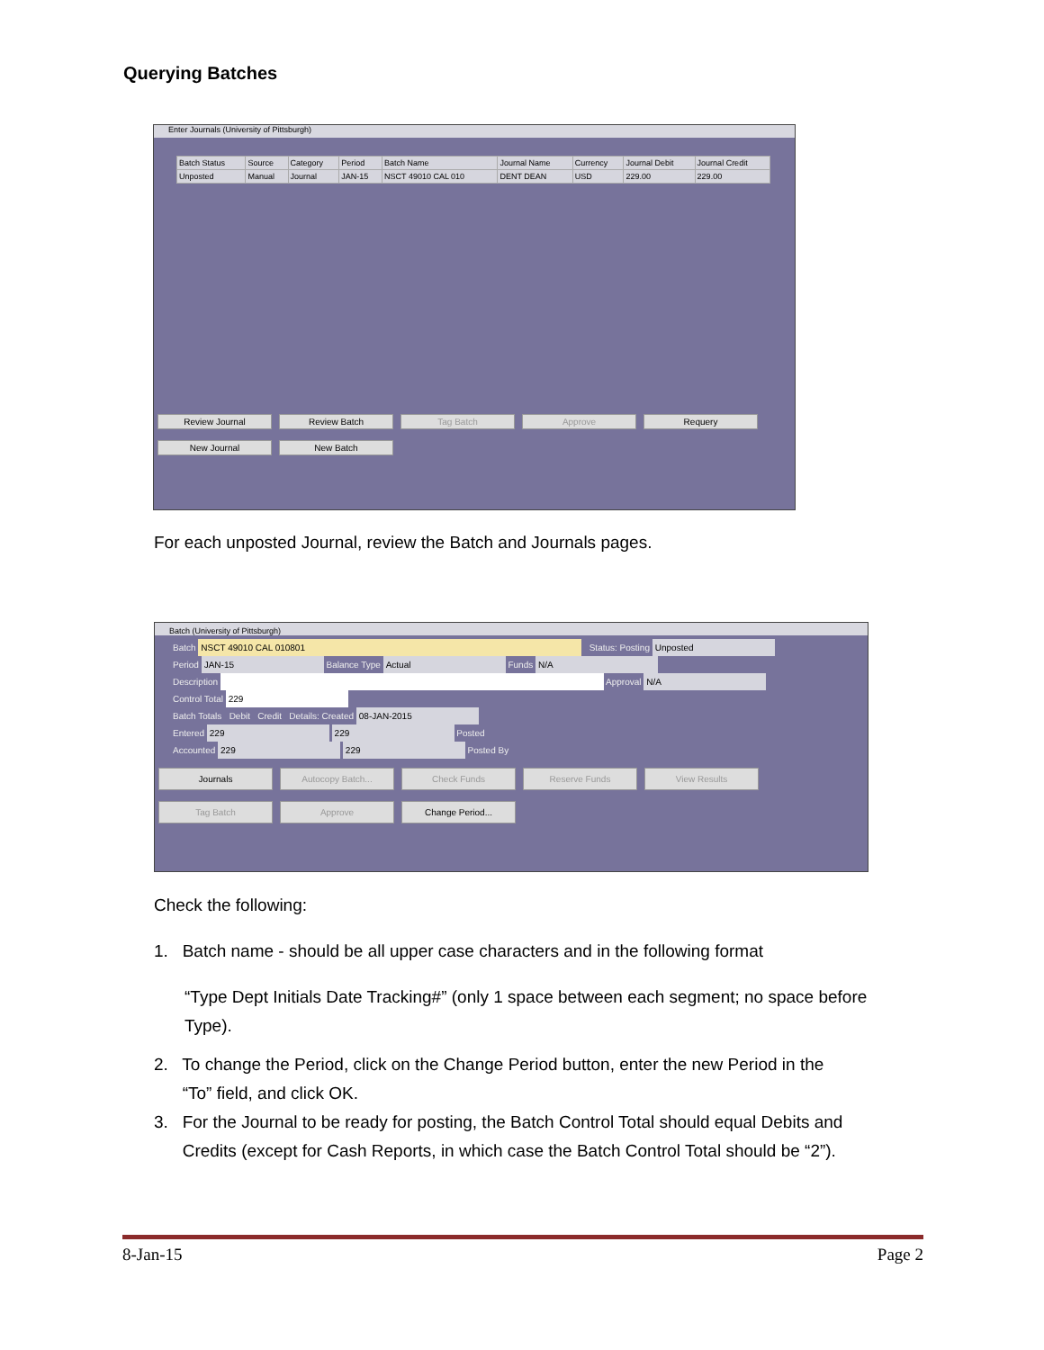Querying Batches
Enter Journals (University of Pittsburgh)
| Batch Status | Source | Category | Period | Batch Name | Journal Name | Currency | Journal Debit | Journal Credit |
| --- | --- | --- | --- | --- | --- | --- | --- | --- |
| Unposted | Manual | Journal | JAN-15 | NSCT 49010 CAL 010 | DENT DEAN | USD | 229.00 | 229.00 |
Review Journal Review Batch Tag Batch Approve Requery
New Journal New Batch
For each unposted Journal, review the Batch and Journals pages.
Batch (University of Pittsburgh)
Batch NSCT 49010 CAL 010801 Status: Posting Unposted
Period JAN-15 Balance Type Actual Funds N/A
Description Approval N/A
Control Total 229
Batch Totals Debit Credit Details: Created 08-JAN-2015
Entered 229 229 Posted
Accounted 229 229 Posted By
Journals Autocopy Batch... Check Funds Reserve Funds View Results
Tag Batch Approve Change Period...
Check the following:
1. Batch name - should be all upper case characters and in the following format
“Type Dept Initials Date Tracking#” (only 1 space between each segment; no space before Type).
2. To change the Period, click on the Change Period button, enter the new Period in the
“To” field, and click OK.
3. For the Journal to be ready for posting, the Batch Control Total should equal Debits and
Credits (except for Cash Reports, in which case the Batch Control Total should be “2”).
8-Jan-15 Page 2